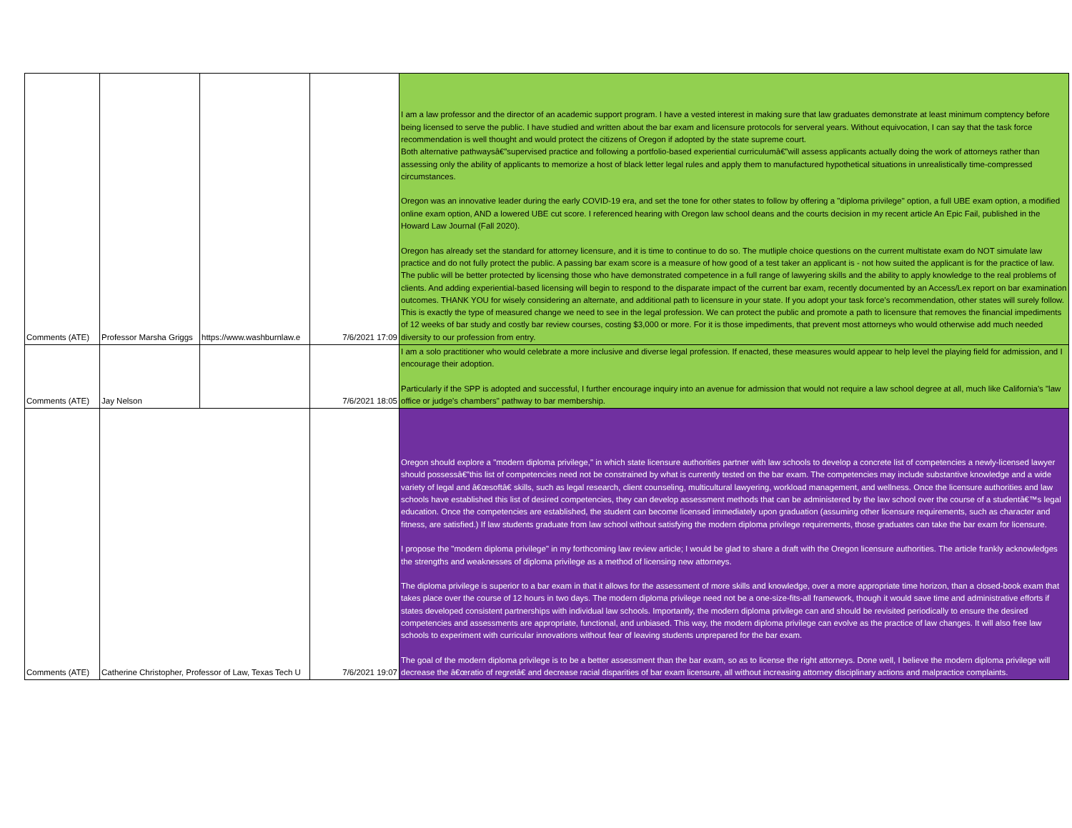| Comments (ATE) | Professor Marsha Griggs | https://www.washburnlaw.e | 7/6/2021 17:09 | I am a law professor and the director of an academic support program. I have a vested interest in making sure that law graduates demonstrate at least minimum comptency before being licensed to serve the public. I have studied and written about the bar exam and licensure protocols for serveral years. Without equivocation, I can say that the task force recommendation is well thought and would protect the citizens of Oregon if adopted by the state supreme court. Both alternative pathwaysâ€”supervised practice and following a portfolio-based experiential curriculumâ€”will assess applicants actually doing the work of attorneys rather than assessing only the ability of applicants to memorize a host of black letter legal rules and apply them to manufactured hypothetical situations in unrealistically time-compressed circumstances. Oregon was an innovative leader during the early COVID-19 era, and set the tone for other states to follow by offering a "diploma privilege" option, a full UBE exam option, a modified online exam option, AND a lowered UBE cut score. I referenced hearing with Oregon law school deans and the courts decision in my recent article An Epic Fail, published in the Howard Law Journal (Fall 2020). Oregon has already set the standard for attorney licensure, and it is time to continue to do so. The mutliple choice questions on the current multistate exam do NOT simulate law practice and do not fully protect the public. A passing bar exam score is a measure of how good of a test taker an applicant is - not how suited the applicant is for the practice of law. The public will be better protected by licensing those who have demonstrated competence in a full range of lawyering skills and the ability to apply knowledge to the real problems of clients. And adding experiential-based licensing will begin to respond to the disparate impact of the current bar exam, recently documented by an Access/Lex report on bar examination outcomes. THANK YOU for wisely considering an alternate, and additional path to licensure in your state. If you adopt your task force's recommendation, other states will surely follow. This is exactly the type of measured change we need to see in the legal profession. We can protect the public and promote a path to licensure that removes the financial impediments of 12 weeks of bar study and costly bar review courses, costing $3,000 or more. For it is those impediments, that prevent most attorneys who would otherwise add much needed diversity to our profession from entry. |
| Comments (ATE) | Jay Nelson | | 7/6/2021 18:05 | I am a solo practitioner who would celebrate a more inclusive and diverse legal profession. If enacted, these measures would appear to help level the playing field for admission, and I encourage their adoption. Particularly if the SPP is adopted and successful, I further encourage inquiry into an avenue for admission that would not require a law school degree at all, much like California's "law office or judge's chambers" pathway to bar membership. |
| Comments (ATE) | Catherine Christopher, Professor of Law, Texas Tech U | | 7/6/2021 19:07 | Oregon should explore a "modern diploma privilege," in which state licensure authorities partner with law schools to develop a concrete list of competencies a newly-licensed lawyer should possessâ€”this list of competencies need not be constrained by what is currently tested on the bar exam. The competencies may include substantive knowledge and a wide variety of legal and â€œsoftâ€ skills, such as legal research, client counseling, multicultural lawyering, workload management, and wellness. Once the licensure authorities and law schools have established this list of desired competencies, they can develop assessment methods that can be administered by the law school over the course of a studentâ€™s legal education. Once the competencies are established, the student can become licensed immediately upon graduation (assuming other licensure requirements, such as character and fitness, are satisfied.) If law students graduate from law school without satisfying the modern diploma privilege requirements, those graduates can take the bar exam for licensure. I propose the "modern diploma privilege" in my forthcoming law review article; I would be glad to share a draft with the Oregon licensure authorities. The article frankly acknowledges the strengths and weaknesses of diploma privilege as a method of licensing new attorneys. The diploma privilege is superior to a bar exam in that it allows for the assessment of more skills and knowledge, over a more appropriate time horizon, than a closed-book exam that takes place over the course of 12 hours in two days. The modern diploma privilege need not be a one-size-fits-all framework, though it would save time and administrative efforts if states developed consistent partnerships with individual law schools. Importantly, the modern diploma privilege can and should be revisited periodically to ensure the desired competencies and assessments are appropriate, functional, and unbiased. This way, the modern diploma privilege can evolve as the practice of law changes. It will also free law schools to experiment with curricular innovations without fear of leaving students unprepared for the bar exam. The goal of the modern diploma privilege is to be a better assessment than the bar exam, so as to license the right attorneys. Done well, I believe the modern diploma privilege will decrease the â€œratio of regretâ€ and decrease racial disparities of bar exam licensure, all without increasing attorney disciplinary actions and malpractice complaints. |